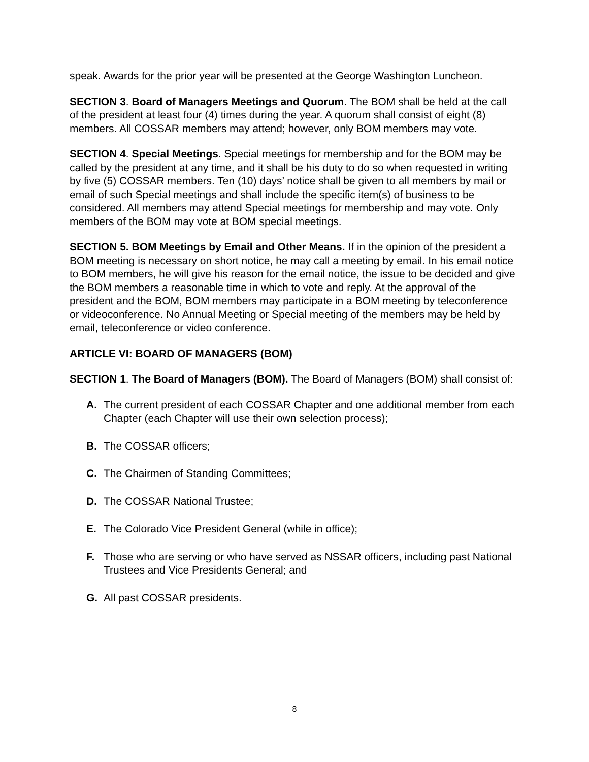speak. Awards for the prior year will be presented at the George Washington Luncheon.
SECTION 3. Board of Managers Meetings and Quorum. The BOM shall be held at the call of the president at least four (4) times during the year. A quorum shall consist of eight (8) members. All COSSAR members may attend; however, only BOM members may vote.
SECTION 4. Special Meetings. Special meetings for membership and for the BOM may be called by the president at any time, and it shall be his duty to do so when requested in writing by five (5) COSSAR members. Ten (10) days’ notice shall be given to all members by mail or email of such Special meetings and shall include the specific item(s) of business to be considered. All members may attend Special meetings for membership and may vote. Only members of the BOM may vote at BOM special meetings.
SECTION 5. BOM Meetings by Email and Other Means. If in the opinion of the president a BOM meeting is necessary on short notice, he may call a meeting by email. In his email notice to BOM members, he will give his reason for the email notice, the issue to be decided and give the BOM members a reasonable time in which to vote and reply. At the approval of the president and the BOM, BOM members may participate in a BOM meeting by teleconference or videoconference. No Annual Meeting or Special meeting of the members may be held by email, teleconference or video conference.
ARTICLE VI: BOARD OF MANAGERS (BOM)
SECTION 1. The Board of Managers (BOM). The Board of Managers (BOM) shall consist of:
A. The current president of each COSSAR Chapter and one additional member from each Chapter (each Chapter will use their own selection process);
B. The COSSAR officers;
C. The Chairmen of Standing Committees;
D. The COSSAR National Trustee;
E. The Colorado Vice President General (while in office);
F. Those who are serving or who have served as NSSAR officers, including past National Trustees and Vice Presidents General; and
G. All past COSSAR presidents.
8